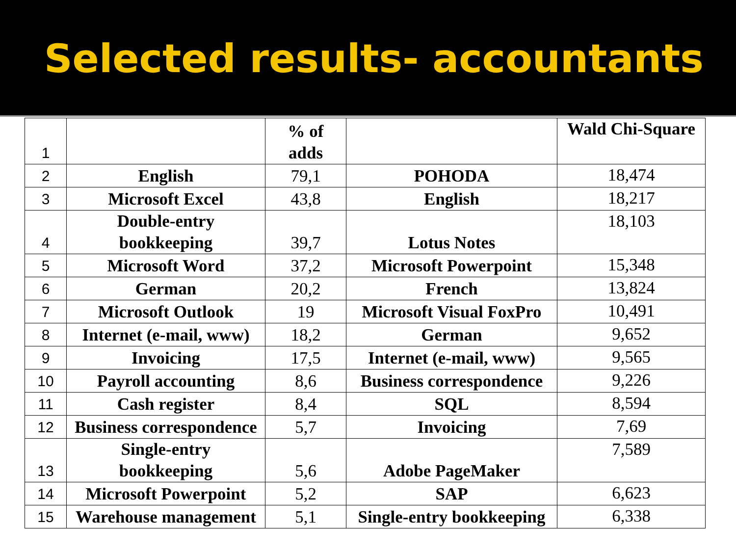Selected results- accountants
| 1 | | % of adds | | Wald Chi-Square |
| 2 | English | 79,1 | POHODA | 18,474 |
| 3 | Microsoft Excel | 43,8 | English | 18,217 |
| 4 | Double-entry bookkeeping | 39,7 | Lotus Notes | 18,103 |
| 5 | Microsoft Word | 37,2 | Microsoft Powerpoint | 15,348 |
| 6 | German | 20,2 | French | 13,824 |
| 7 | Microsoft Outlook | 19 | Microsoft Visual FoxPro | 10,491 |
| 8 | Internet (e-mail, www) | 18,2 | German | 9,652 |
| 9 | Invoicing | 17,5 | Internet (e-mail, www) | 9,565 |
| 10 | Payroll accounting | 8,6 | Business correspondence | 9,226 |
| 11 | Cash register | 8,4 | SQL | 8,594 |
| 12 | Business correspondence | 5,7 | Invoicing | 7,69 |
| 13 | Single-entry bookkeeping | 5,6 | Adobe PageMaker | 7,589 |
| 14 | Microsoft Powerpoint | 5,2 | SAP | 6,623 |
| 15 | Warehouse management | 5,1 | Single-entry bookkeeping | 6,338 |